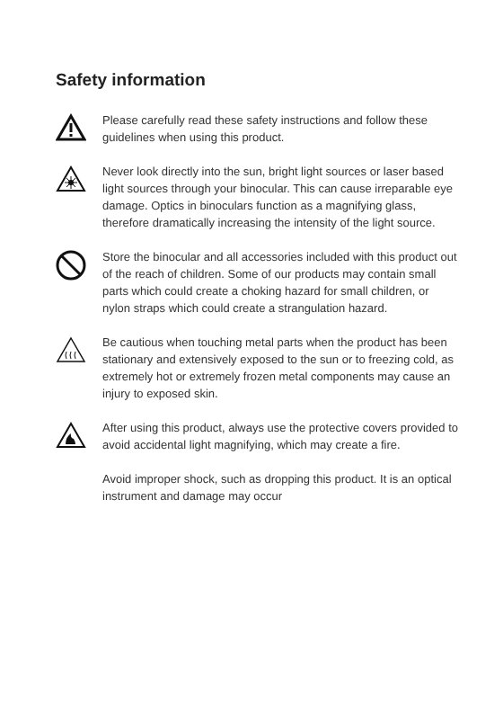Safety information
Please carefully read these safety instructions and follow these guidelines when using this product.
Never look directly into the sun, bright light sources or laser based light sources through your binocular. This can cause irreparable eye damage. Optics in binoculars function as a magnifying glass, therefore dramatically increasing the intensity of the light source.
Store the binocular and all accessories included with this product out of the reach of children. Some of our products may contain small parts which could create a choking hazard for small children, or nylon straps which could create a strangulation hazard.
Be cautious when touching metal parts when the product has been stationary and extensively exposed to the sun or to freezing cold, as extremely hot or extremely frozen metal components may cause an injury to exposed skin.
After using this product, always use the protective covers provided to avoid accidental light magnifying, which may create a fire.
Avoid improper shock, such as dropping this product. It is an optical instrument and damage may occur